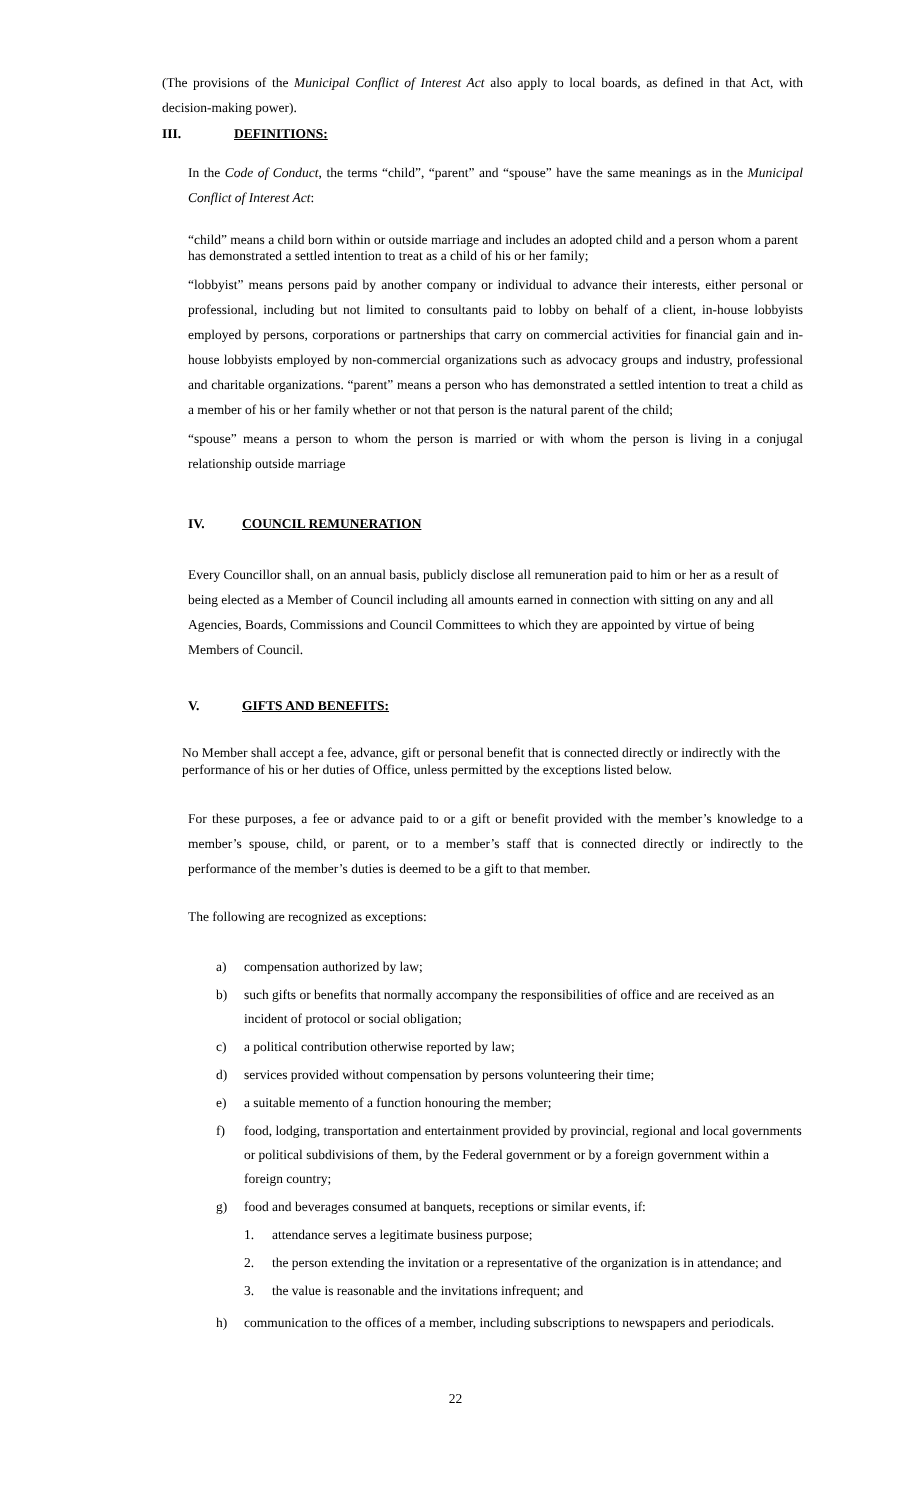(The provisions of the Municipal Conflict of Interest Act also apply to local boards, as defined in that Act, with decision-making power).
III. DEFINITIONS:
In the Code of Conduct, the terms “child”, “parent” and “spouse” have the same meanings as in the Municipal Conflict of Interest Act:
“child” means a child born within or outside marriage and includes an adopted child and a person whom a parent has demonstrated a settled intention to treat as a child of his or her family;
“lobbyist” means persons paid by another company or individual to advance their interests, either personal or professional, including but not limited to consultants paid to lobby on behalf of a client, in-house lobbyists employed by persons, corporations or partnerships that carry on commercial activities for financial gain and in-house lobbyists employed by non-commercial organizations such as advocacy groups and industry, professional and charitable organizations. “parent” means a person who has demonstrated a settled intention to treat a child as a member of his or her family whether or not that person is the natural parent of the child;
“spouse” means a person to whom the person is married or with whom the person is living in a conjugal relationship outside marriage
IV. COUNCIL REMUNERATION
Every Councillor shall, on an annual basis, publicly disclose all remuneration paid to him or her as a result of being elected as a Member of Council including all amounts earned in connection with sitting on any and all Agencies, Boards, Commissions and Council Committees to which they are appointed by virtue of being Members of Council.
V. GIFTS AND BENEFITS:
No Member shall accept a fee, advance, gift or personal benefit that is connected directly or indirectly with the performance of his or her duties of Office, unless permitted by the exceptions listed below.
For these purposes, a fee or advance paid to or a gift or benefit provided with the member’s knowledge to a member’s spouse, child, or parent, or to a member’s staff that is connected directly or indirectly to the performance of the member’s duties is deemed to be a gift to that member.
The following are recognized as exceptions:
a) compensation authorized by law;
b) such gifts or benefits that normally accompany the responsibilities of office and are received as an incident of protocol or social obligation;
c) a political contribution otherwise reported by law;
d) services provided without compensation by persons volunteering their time;
e) a suitable memento of a function honouring the member;
f) food, lodging, transportation and entertainment provided by provincial, regional and local governments or political subdivisions of them, by the Federal government or by a foreign government within a foreign country;
g) food and beverages consumed at banquets, receptions or similar events, if:
1. attendance serves a legitimate business purpose;
2. the person extending the invitation or a representative of the organization is in attendance; and
3. the value is reasonable and the invitations infrequent; and
h) communication to the offices of a member, including subscriptions to newspapers and periodicals.
22